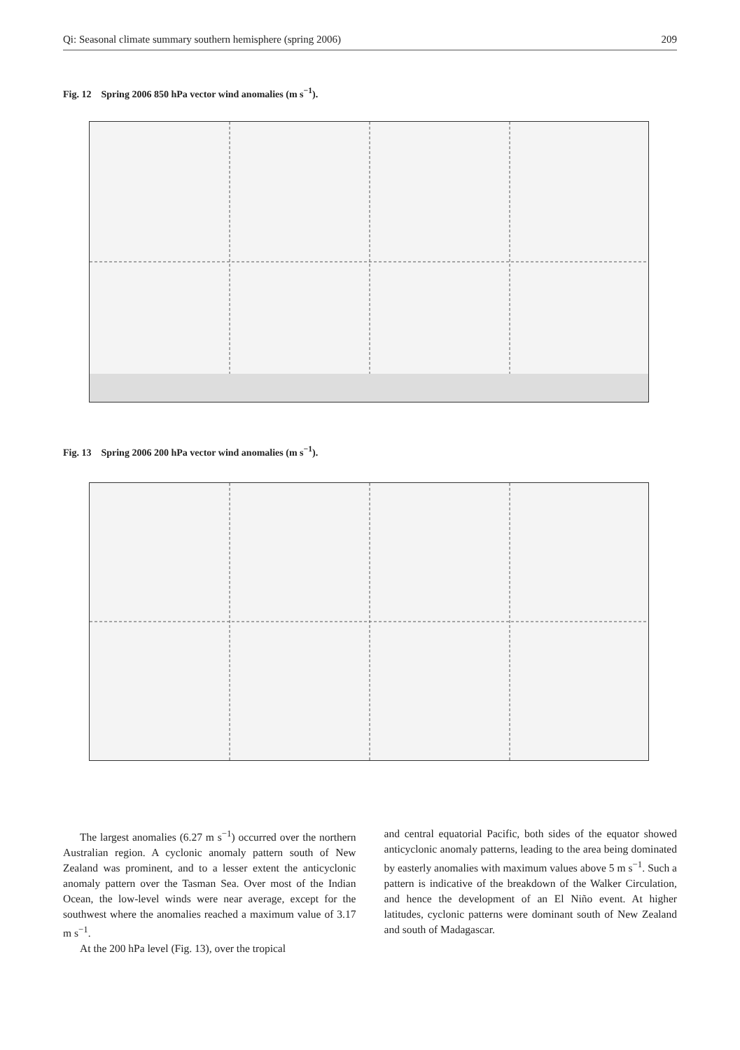Qi: Seasonal climate summary southern hemisphere (spring 2006) 209
Fig. 12 Spring 2006 850 hPa vector wind anomalies (m s<sup>−1</sup>).
Fig. 13 Spring 2006 200 hPa vector wind anomalies (m s<sup>−1</sup>).
The largest anomalies (6.27 m s<sup>−1</sup>) occurred over the northern Australian region. A cyclonic anomaly pattern south of New Zealand was prominent, and to a lesser extent the anticyclonic anomaly pattern over the Tasman Sea. Over most of the Indian Ocean, the low-level winds were near average, except for the southwest where the anomalies reached a maximum value of 3.17 m s<sup>−1</sup>.
At the 200 hPa level (Fig. 13), over the tropical
and central equatorial Pacific, both sides of the equator showed anticyclonic anomaly patterns, leading to the area being dominated by easterly anomalies with maximum values above 5 m s<sup>−1</sup>. Such a pattern is indicative of the breakdown of the Walker Circulation, and hence the development of an El Niño event. At higher latitudes, cyclonic patterns were dominant south of New Zealand and south of Madagascar.